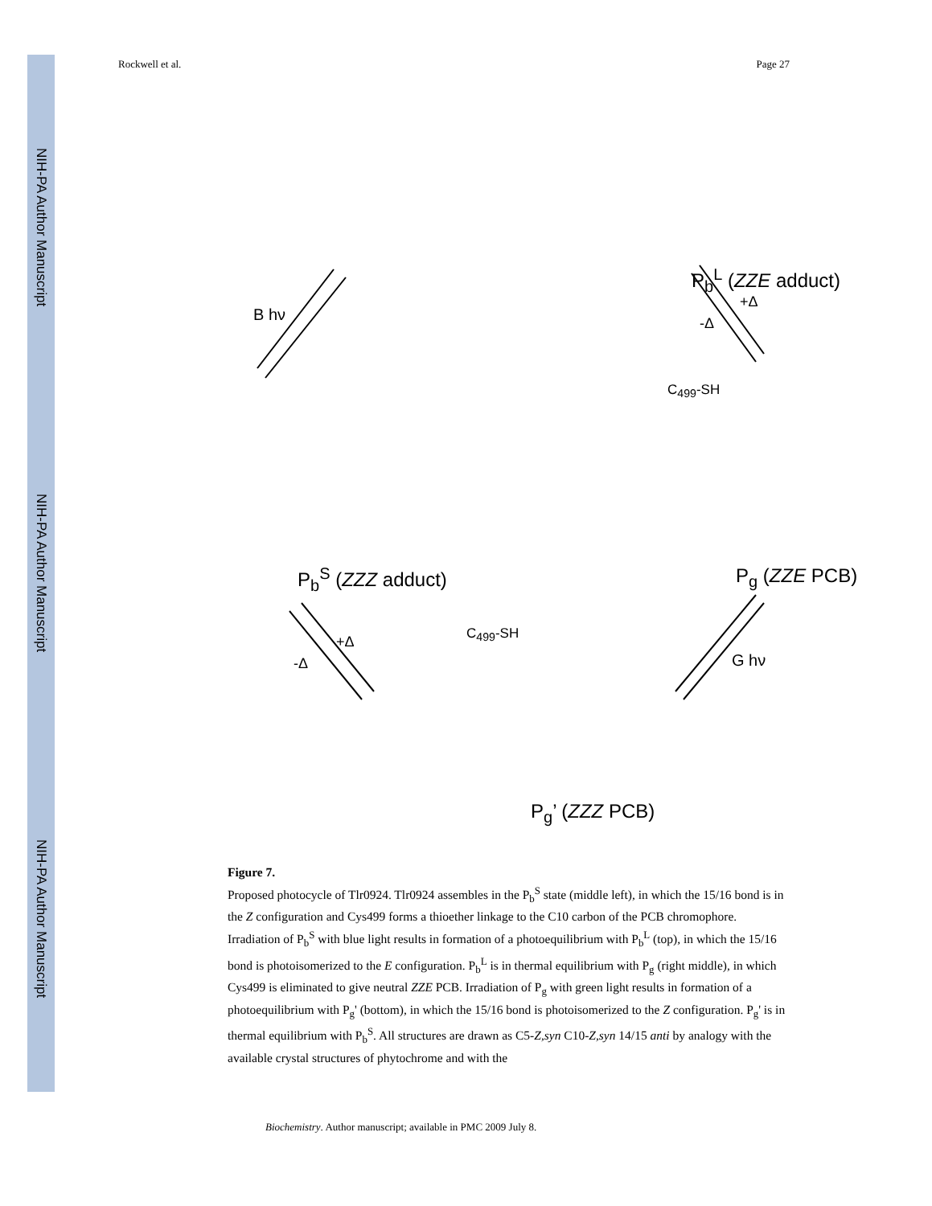NIH-PA Author Manuscript
NIH-PA Author Manuscript
NIH-PA Author Manuscript
Rockwell et al. Page 27
P<sub>b</sub><sup>L</sup> (ZZE adduct)
B hν
+Δ
-Δ
C<sub>499</sub>-SH
P<sub>b</sub><sup>S</sup> (ZZZ adduct) P<sub>g</sub> (ZZE PCB)
+Δ
-Δ
C<sub>499</sub>-SH
G hν
P<sub>g</sub>’ (ZZZ PCB)
Figure 7.
Proposed photocycle of Tlr0924. Tlr0924 assembles in the P<sub>b</sub><sup>S</sup> state (middle left), in which the 15/16 bond is in the Z configuration and Cys499 forms a thioether linkage to the C10 carbon of the PCB chromophore. Irradiation of P<sub>b</sub><sup>S</sup> with blue light results in formation of a photoequilibrium with P<sub>b</sub><sup>L</sup> (top), in which the 15/16 bond is photoisomerized to the E configuration. P<sub>b</sub><sup>L</sup> is in thermal equilibrium with P<sub>g</sub> (right middle), in which Cys499 is eliminated to give neutral ZZE PCB. Irradiation of P<sub>g</sub> with green light results in formation of a photoequilibrium with P<sub>g</sub>' (bottom), in which the 15/16 bond is photoisomerized to the Z configuration. P<sub>g</sub>' is in thermal equilibrium with P<sub>b</sub><sup>S</sup>. All structures are drawn as C5-Z,syn C10-Z,syn 14/15 anti by analogy with the available crystal structures of phytochrome and with the
Biochemistry. Author manuscript; available in PMC 2009 July 8.